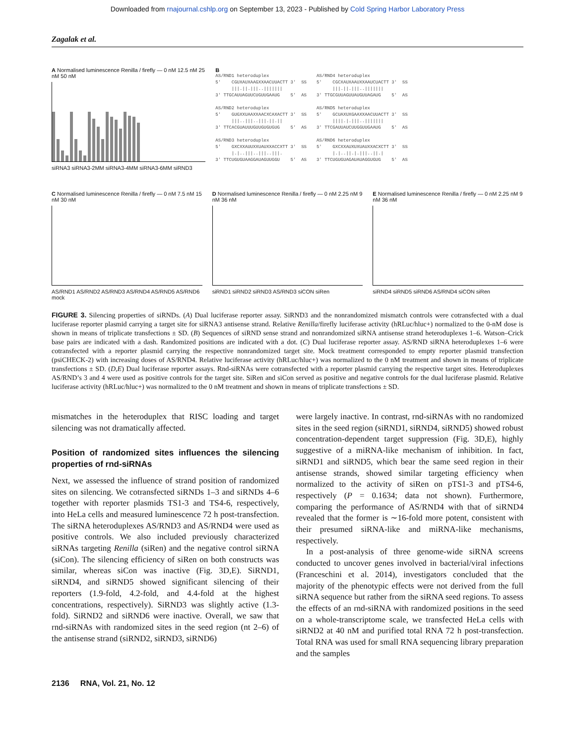Downloaded from rnajournal.cshlp.org on September 13, 2023 - Published by Cold Spring Harbor Laboratory Press
Zagalak et al.
A Normalised luminescence Renilla / firefly — 0 nM 12.5 nM 25 nM 50 nM
siRNA3 siRNA3-2MM siRNA3-4MM siRNA3-6MM siRND3
B
AS/RND1 heteroduplex 5' CGUXAUXAAGXXAACUUACTT 3' SS |||.||.|||..||||||| 3' TTGCAUUAGUUCUGUUGAAUG 5' AS AS/RND2 heteroduplex 5' GUGXXUAAXXAACXCAXACTT 3' SS |||..|||..|||.||.|| 3' TTCACGUAUUUGUUGUGUGUG 5' AS AS/RND3 heteroduplex 5' GXCXXAUUXXUAUXXACCXTT 3' SS |.|..|||..|||..|||. 3' TTCUGUGUAAGGAUAGUUGGU 5' AS
AS/RND4 heteroduplex 5' CGCXAUXAAUXXAAUCUACTT 3' SS |||.||.|||..||||||| 3' TTGCGUUAGUUAUGUUAGAUG 5' AS AS/RND5 heteroduplex 5' GCUAXUXGAAXXAACUUACTT 3' SS ||||.|.|||..||||||| 3' TTCGAUUAUCUUGGUUGAAUG 5' AS AS/RND6 heteroduplex 5' GXCXXAUXUXUAUXXACXCTT 3' SS |.|..||.|.|||..||.| 3' TTCUGUGUAGAUAUAGGUGUG 5' AS
C Normalised luminescence Renilla / firefly — 0 nM 7.5 nM 15 nM 30 nM
AS/RND1 AS/RND2 AS/RND3 AS/RND4 AS/RND5 AS/RND6 mock
D Normalised luminescence Renilla / firefly — 0 nM 2.25 nM 9 nM 36 nM
siRND1 siRND2 siRND3 AS/RND3 siCON siRen
E Normalised luminescence Renilla / firefly — 0 nM 2.25 nM 9 nM 36 nM
siRND4 siRND5 siRND6 AS/RND4 siCON siRen
FIGURE 3. Silencing properties of siRNDs. (A) Dual luciferase reporter assay. SiRND3 and the nonrandomized mismatch controls were cotransfected with a dual luciferase reporter plasmid carrying a target site for siRNA3 antisense strand. Relative Renilla/firefly luciferase activity (hRLuc/hluc+) normalized to the 0-nM dose is shown in means of triplicate transfections ± SD. (B) Sequences of siRND sense strand and nonrandomized siRNA antisense strand heteroduplexes 1–6. Watson–Crick base pairs are indicated with a dash. Randomized positions are indicated with a dot. (C) Dual luciferase reporter assay. AS/RND siRNA heteroduplexes 1–6 were cotransfected with a reporter plasmid carrying the respective nonrandomized target site. Mock treatment corresponded to empty reporter plasmid transfection (psiCHECK-2) with increasing doses of AS/RND4. Relative luciferase activity (hRLuc/hluc+) was normalized to the 0 nM treatment and shown in means of triplicate transfections ± SD. (D,E) Dual luciferase reporter assays. Rnd-siRNAs were cotransfected with a reporter plasmid carrying the respective target sites. Heteroduplexes AS/RND’s 3 and 4 were used as positive controls for the target site. SiRen and siCon served as positive and negative controls for the dual luciferase plasmid. Relative luciferase activity (hRLuc/hluc+) was normalized to the 0 nM treatment and shown in means of triplicate transfections ± SD.
mismatches in the heteroduplex that RISC loading and target silencing was not dramatically affected.
Position of randomized sites influences the silencing properties of rnd-siRNAs
Next, we assessed the influence of strand position of randomized sites on silencing. We cotransfected siRNDs 1–3 and siRNDs 4–6 together with reporter plasmids TS1-3 and TS4-6, respectively, into HeLa cells and measured luminescence 72 h post-transfection. The siRNA heteroduplexes AS/RND3 and AS/RND4 were used as positive controls. We also included previously characterized siRNAs targeting Renilla (siRen) and the negative control siRNA (siCon). The silencing efficiency of siRen on both constructs was similar, whereas siCon was inactive (Fig. 3D,E). SiRND1, siRND4, and siRND5 showed significant silencing of their reporters (1.9-fold, 4.2-fold, and 4.4-fold at the highest concentrations, respectively). SiRND3 was slightly active (1.3-fold). SiRND2 and siRND6 were inactive. Overall, we saw that rnd-siRNAs with randomized sites in the seed region (nt 2–6) of the antisense strand (siRND2, siRND3, siRND6)
were largely inactive. In contrast, rnd-siRNAs with no randomized sites in the seed region (siRND1, siRND4, siRND5) showed robust concentration-dependent target suppression (Fig. 3D,E), highly suggestive of a miRNA-like mechanism of inhibition. In fact, siRND1 and siRND5, which bear the same seed region in their antisense strands, showed similar targeting efficiency when normalized to the activity of siRen on pTS1-3 and pTS4-6, respectively (P = 0.1634; data not shown). Furthermore, comparing the performance of AS/RND4 with that of siRND4 revealed that the former is ∼16-fold more potent, consistent with their presumed siRNA-like and miRNA-like mechanisms, respectively.
In a post-analysis of three genome-wide siRNA screens conducted to uncover genes involved in bacterial/viral infections (Franceschini et al. 2014), investigators concluded that the majority of the phenotypic effects were not derived from the full siRNA sequence but rather from the siRNA seed regions. To assess the effects of an rnd-siRNA with randomized positions in the seed on a whole-transcriptome scale, we transfected HeLa cells with siRND2 at 40 nM and purified total RNA 72 h post-transfection. Total RNA was used for small RNA sequencing library preparation and the samples
2136 RNA, Vol. 21, No. 12